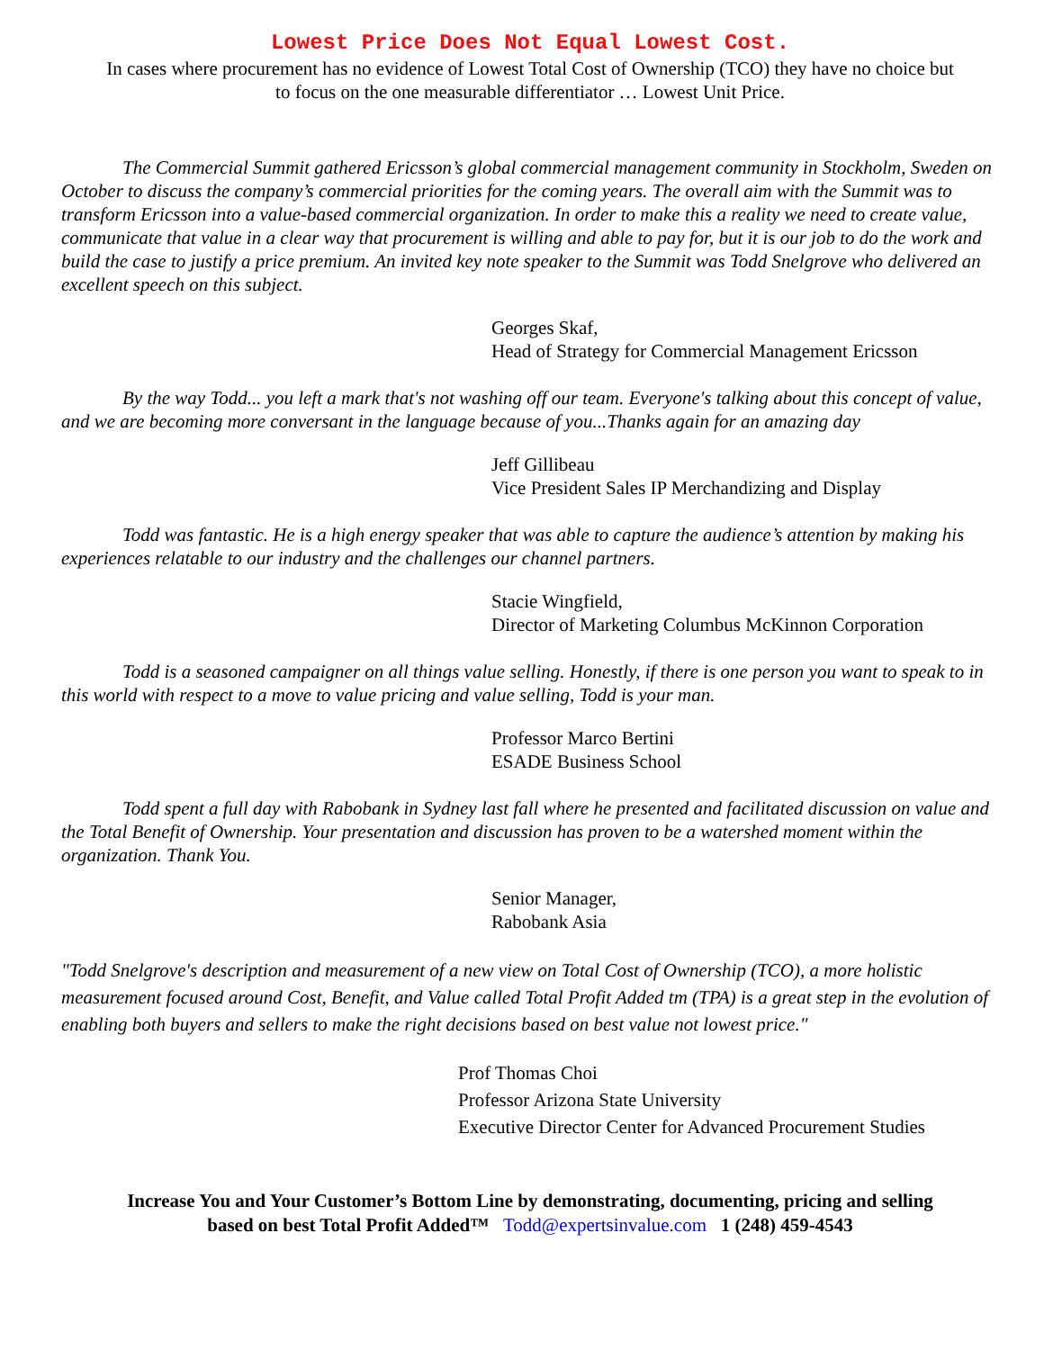Lowest Price Does Not Equal Lowest Cost.
In cases where procurement has no evidence of Lowest Total Cost of Ownership (TCO) they have no choice but
to focus on the one measurable differentiator … Lowest Unit Price.
The Commercial Summit gathered Ericsson’s global commercial management community in Stockholm, Sweden on October to discuss the company’s commercial priorities for the coming years. The overall aim with the Summit was to transform Ericsson into a value-based commercial organization. In order to make this a reality we need to create value, communicate that value in a clear way that procurement is willing and able to pay for, but it is our job to do the work and build the case to justify a price premium. An invited key note speaker to the Summit was Todd Snelgrove who delivered an excellent speech on this subject.
Georges Skaf,
Head of Strategy for Commercial Management Ericsson
By the way Todd... you left a mark that's not washing off our team. Everyone's talking about this concept of value, and we are becoming more conversant in the language because of you...Thanks again for an amazing day
Jeff Gillibeau
Vice President Sales IP Merchandizing and Display
Todd was fantastic. He is a high energy speaker that was able to capture the audience’s attention by making his experiences relatable to our industry and the challenges our channel partners.
Stacie Wingfield,
Director of Marketing Columbus McKinnon Corporation
Todd is a seasoned campaigner on all things value selling. Honestly, if there is one person you want to speak to in this world with respect to a move to value pricing and value selling, Todd is your man.
Professor Marco Bertini
ESADE Business School
Todd spent a full day with Rabobank in Sydney last fall where he presented and facilitated discussion on value and the Total Benefit of Ownership. Your presentation and discussion has proven to be a watershed moment within the organization. Thank You.
Senior Manager,
Rabobank Asia
"Todd Snelgrove's description and measurement of a new view on Total Cost of Ownership (TCO), a more holistic measurement focused around Cost, Benefit, and Value called Total Profit Added tm (TPA) is a great step in the evolution of enabling both buyers and sellers to make the right decisions based on best value not lowest price."
Prof Thomas Choi
Professor Arizona State University
Executive Director Center for Advanced Procurement Studies
Increase You and Your Customer’s Bottom Line by demonstrating, documenting, pricing and selling
based on best Total Profit Added™ Todd@expertsinvalue.com 1 (248) 459-4543